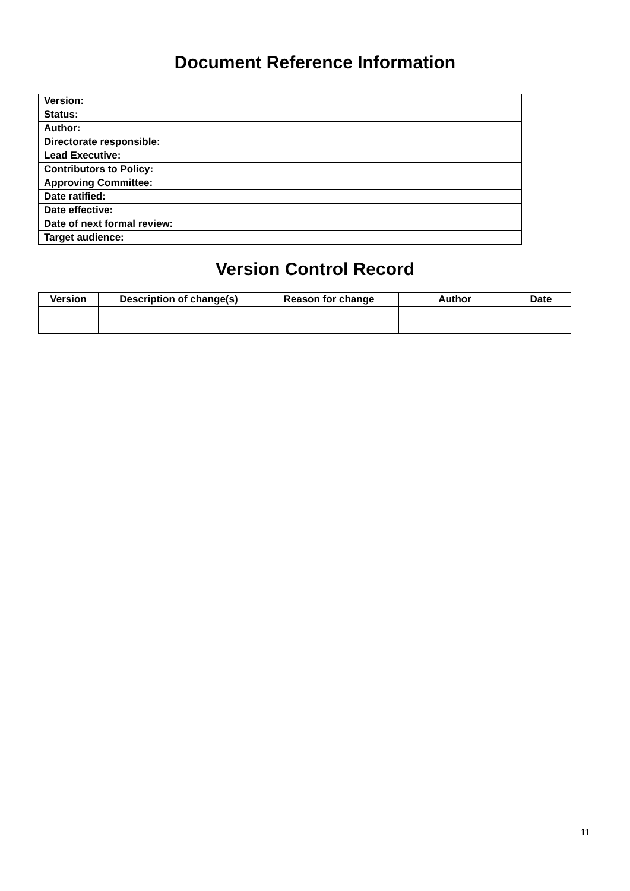Document Reference Information
| Version: | |
| Status: | |
| Author: | |
| Directorate responsible: | |
| Lead Executive: | |
| Contributors to Policy: | |
| Approving Committee: | |
| Date ratified: | |
| Date effective: | |
| Date of next formal review: | |
| Target audience: | |
Version Control Record
| Version | Description of change(s) | Reason for change | Author | Date |
| --- | --- | --- | --- | --- |
11